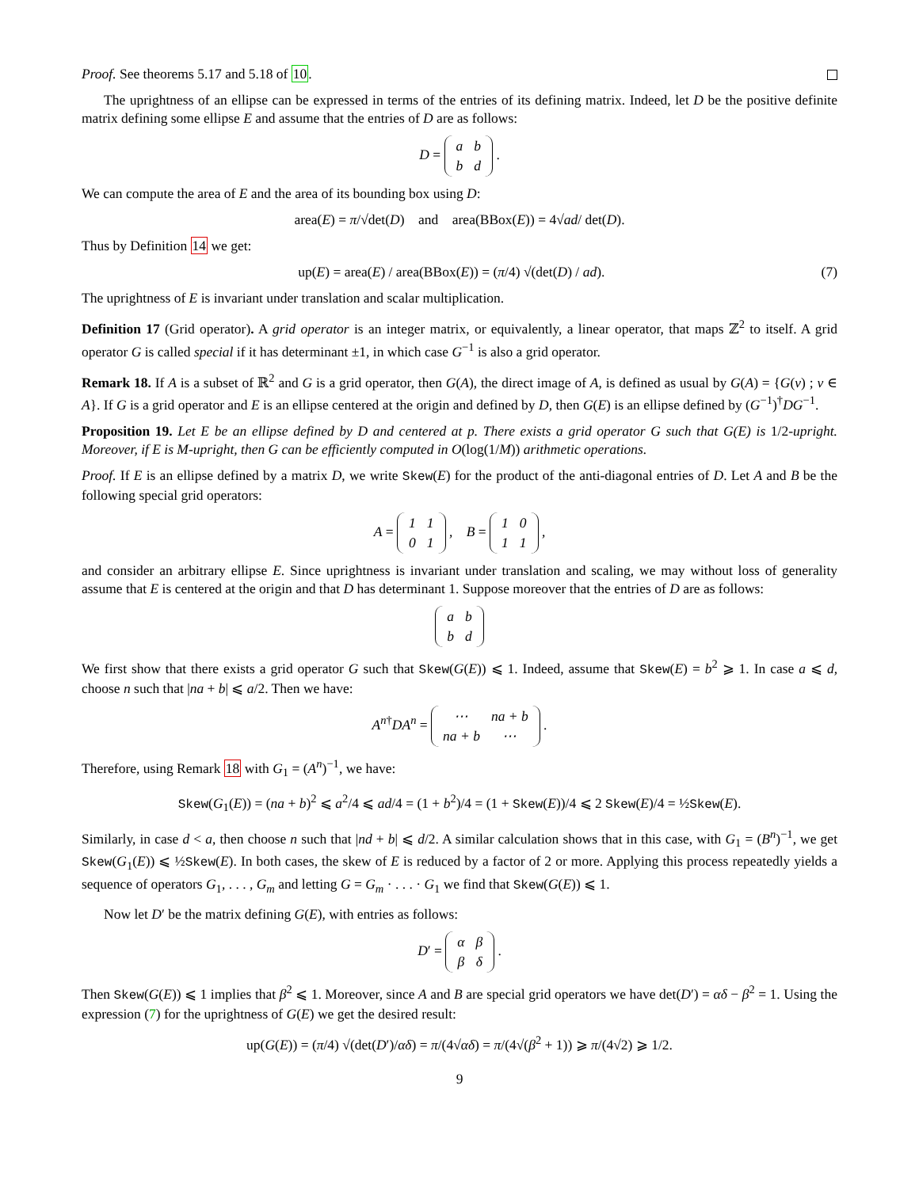Proof. See theorems 5.17 and 5.18 of 10.
The uprightness of an ellipse can be expressed in terms of the entries of its defining matrix. Indeed, let D be the positive definite matrix defining some ellipse E and assume that the entries of D are as follows:
D =
| a | b |
| b | d |
.
We can compute the area of E and the area of its bounding box using D:
area(E) = π/√det(D) and area(BBox(E)) = 4√ad/ det(D).
Thus by Definition 14 we get:
up(E) = area(E) / area(BBox(E)) = (π/4) √(det(D) / ad). (7)
The uprightness of E is invariant under translation and scalar multiplication.
Definition 17 (Grid operator). A grid operator is an integer matrix, or equivalently, a linear operator, that maps ℤ<sup>2</sup> to itself. A grid operator G is called special if it has determinant ±1, in which case G<sup>−1</sup> is also a grid operator.
Remark 18. If A is a subset of ℝ<sup>2</sup> and G is a grid operator, then G(A), the direct image of A, is defined as usual by G(A) = {G(v) ; v ∈ A}. If G is a grid operator and E is an ellipse centered at the origin and defined by D, then G(E) is an ellipse defined by (G<sup>−1</sup>)<sup>†</sup>DG<sup>−1</sup>.
Proposition 19. Let E be an ellipse defined by D and centered at p. There exists a grid operator G such that G(E) is 1/2-upright. Moreover, if E is M-upright, then G can be efficiently computed in O(log(1/M)) arithmetic operations.
Proof. If E is an ellipse defined by a matrix D, we write Skew(E) for the product of the anti-diagonal entries of D. Let A and B be the following special grid operators:
A =
| 1 | 1 |
| 0 | 1 |
, B =
| 1 | 0 |
| 1 | 1 |
,
and consider an arbitrary ellipse E. Since uprightness is invariant under translation and scaling, we may without loss of generality assume that E is centered at the origin and that D has determinant 1. Suppose moreover that the entries of D are as follows:
| a | b |
| b | d |
We first show that there exists a grid operator G such that Skew(G(E)) ⩽ 1. Indeed, assume that Skew(E) = b<sup>2</sup> ⩾ 1. In case a ⩽ d, choose n such that |na + b| ⩽ a/2. Then we have:
A<sup>n</sup><sup>†</sup>DA<sup>n</sup> =
| ⋯ | na + b |
| na + b | ⋯ |
.
Therefore, using Remark 18 with G<sub>1</sub> = (A<sup>n</sup>)<sup>−1</sup>, we have:
Skew(G<sub>1</sub>(E)) = (na + b)<sup>2</sup> ⩽ a<sup>2</sup>/4 ⩽ ad/4 = (1 + b<sup>2</sup>)/4 = (1 + Skew(E))/4 ⩽ 2 Skew(E)/4 = ½Skew(E).
Similarly, in case d < a, then choose n such that |nd + b| ⩽ d/2. A similar calculation shows that in this case, with G<sub>1</sub> = (B<sup>n</sup>)<sup>−1</sup>, we get Skew(G<sub>1</sub>(E)) ⩽ ½Skew(E). In both cases, the skew of E is reduced by a factor of 2 or more. Applying this process repeatedly yields a sequence of operators G<sub>1</sub>, . . . , G<sub>m</sub> and letting G = G<sub>m</sub> · . . . · G<sub>1</sub> we find that Skew(G(E)) ⩽ 1.
Now let D′ be the matrix defining G(E), with entries as follows:
D′ =
| α | β |
| β | δ |
.
Then Skew(G(E)) ⩽ 1 implies that β<sup>2</sup> ⩽ 1. Moreover, since A and B are special grid operators we have det(D′) = αδ − β<sup>2</sup> = 1. Using the expression (7) for the uprightness of G(E) we get the desired result:
up(G(E)) = (π/4) √(det(D′)/αδ) = π/(4√αδ) = π/(4√(β<sup>2</sup> + 1)) ⩾ π/(4√2) ⩾ 1/2.
9